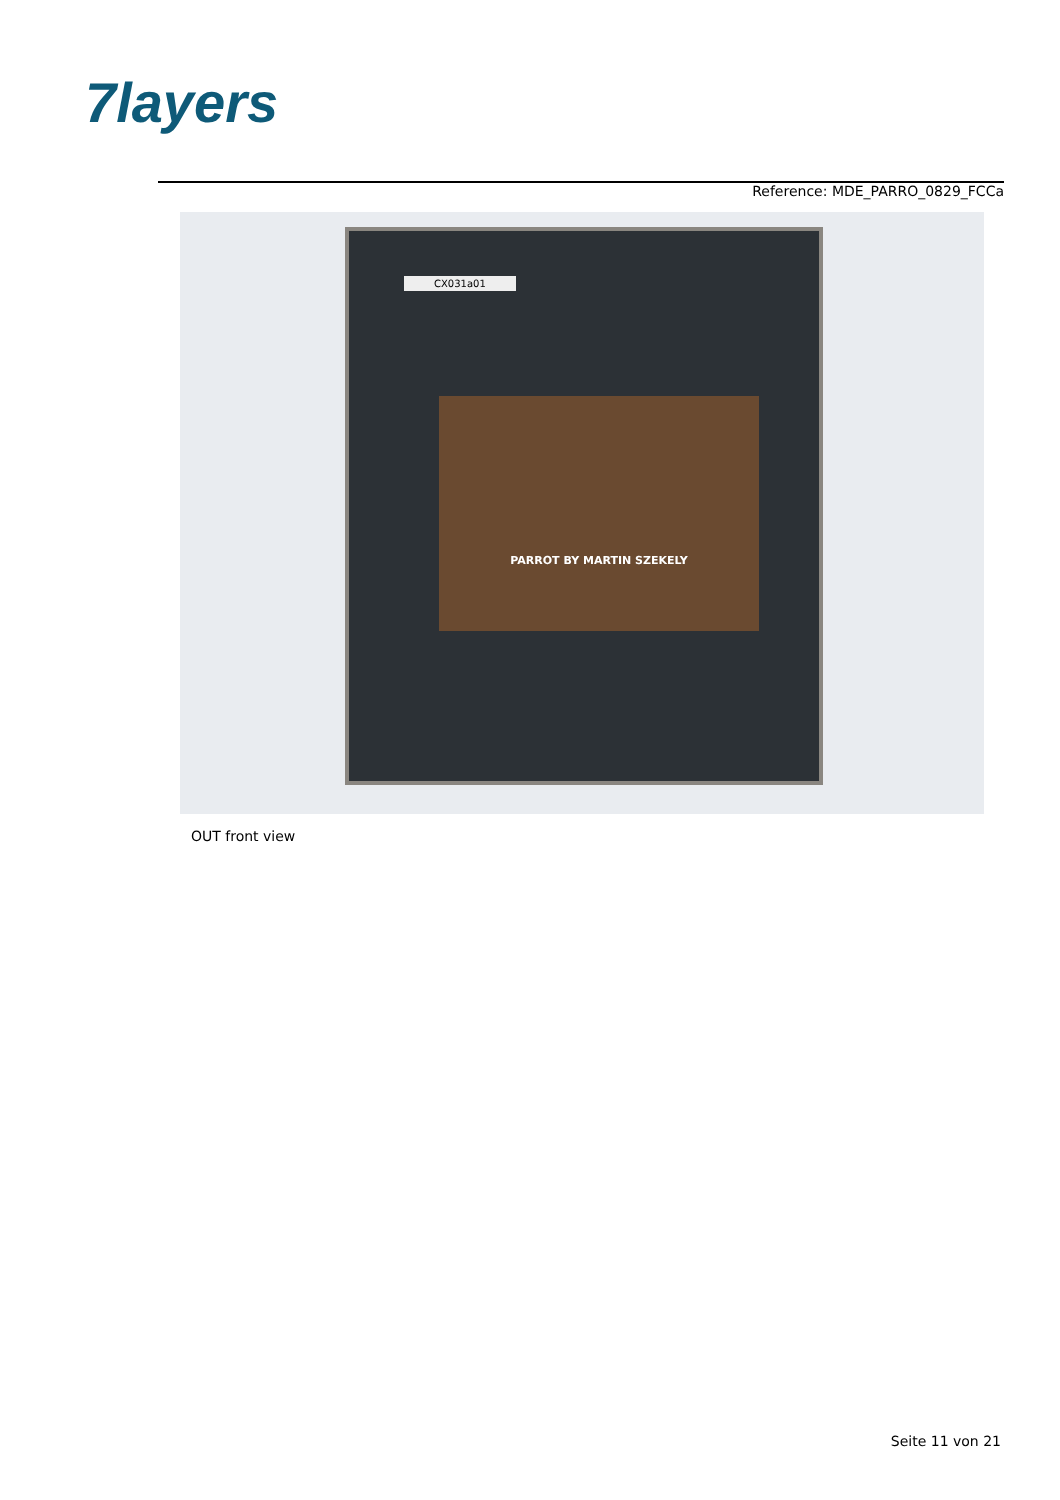7layers
Reference: MDE_PARRO_0829_FCCa
CX031a01
PARROT BY MARTIN SZEKELY
OUT front view
Seite 11 von 21